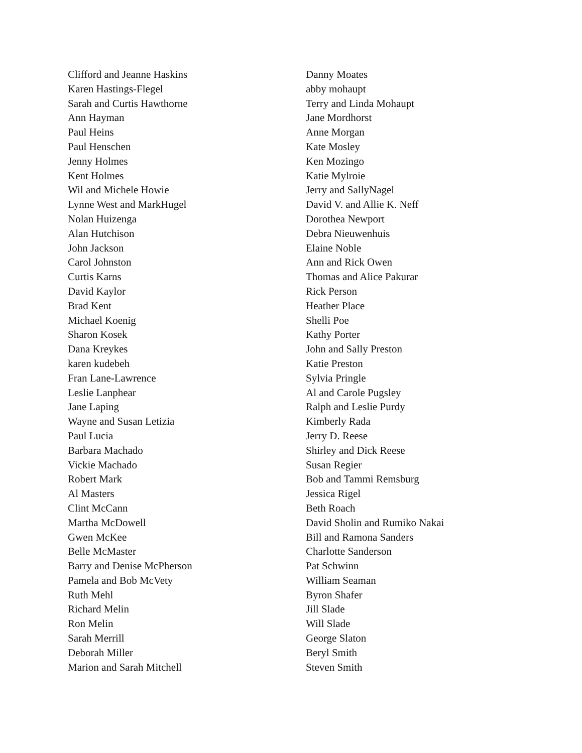Clifford and Jeanne Haskins
Karen Hastings-Flegel
Sarah and Curtis Hawthorne
Ann Hayman
Paul Heins
Paul Henschen
Jenny Holmes
Kent Holmes
Wil and Michele Howie
Lynne West and MarkHugel
Nolan Huizenga
Alan Hutchison
John Jackson
Carol Johnston
Curtis Karns
David Kaylor
Brad Kent
Michael Koenig
Sharon Kosek
Dana Kreykes
karen kudebeh
Fran Lane-Lawrence
Leslie Lanphear
Jane Laping
Wayne and Susan Letizia
Paul Lucia
Barbara Machado
Vickie Machado
Robert Mark
Al Masters
Clint McCann
Martha McDowell
Gwen McKee
Belle McMaster
Barry and Denise McPherson
Pamela and Bob McVety
Ruth Mehl
Richard Melin
Ron Melin
Sarah Merrill
Deborah Miller
Marion and Sarah Mitchell
Danny Moates
abby mohaupt
Terry and Linda Mohaupt
Jane Mordhorst
Anne Morgan
Kate Mosley
Ken Mozingo
Katie Mylroie
Jerry and SallyNagel
David V. and Allie K. Neff
Dorothea Newport
Debra Nieuwenhuis
Elaine Noble
Ann and Rick Owen
Thomas and Alice Pakurar
Rick Person
Heather Place
Shelli Poe
Kathy Porter
John and Sally Preston
Katie Preston
Sylvia Pringle
Al and Carole Pugsley
Ralph and Leslie Purdy
Kimberly Rada
Jerry D. Reese
Shirley and Dick Reese
Susan Regier
Bob and Tammi Remsburg
Jessica Rigel
Beth Roach
David Sholin and Rumiko Nakai
Bill and Ramona Sanders
Charlotte Sanderson
Pat Schwinn
William Seaman
Byron Shafer
Jill Slade
Will Slade
George Slaton
Beryl Smith
Steven Smith